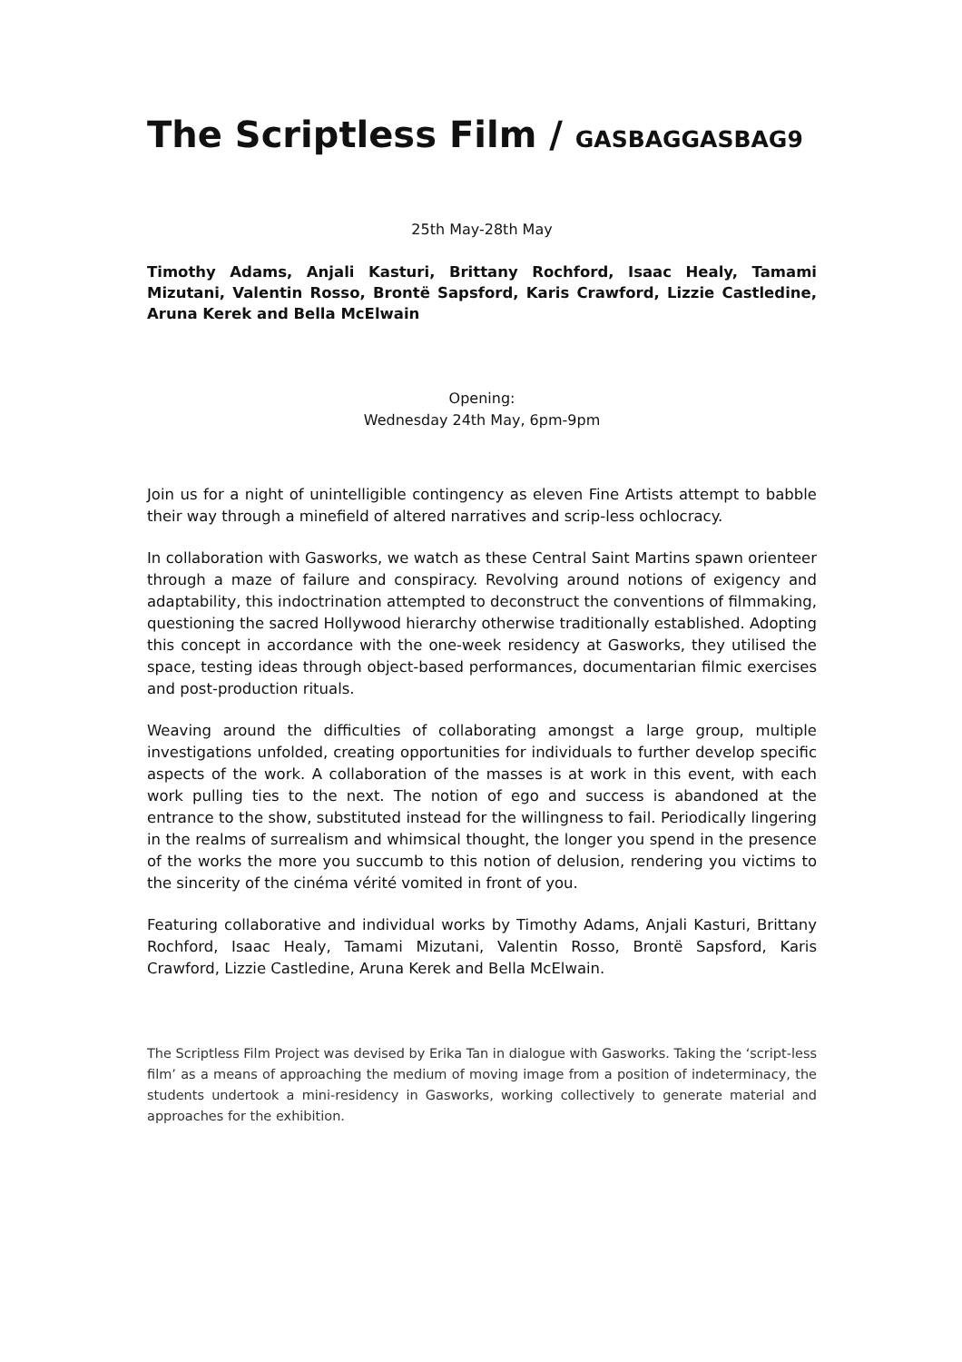The Scriptless Film / GASBAGGASBAG9
25th May-28th May
Timothy Adams, Anjali Kasturi, Brittany Rochford, Isaac Healy, Tamami Mizutani, Valentin Rosso, Brontë Sapsford, Karis Crawford, Lizzie Castledine, Aruna Kerek and Bella McElwain
Opening:
Wednesday 24th May, 6pm-9pm
Join us for a night of unintelligible contingency as eleven Fine Artists attempt to babble their way through a minefield of altered narratives and scrip-less ochlocracy.
In collaboration with Gasworks, we watch as these Central Saint Martins spawn orienteer through a maze of failure and conspiracy. Revolving around notions of exigency and adaptability, this indoctrination attempted to deconstruct the conventions of filmmaking, questioning the sacred Hollywood hierarchy otherwise traditionally established. Adopting this concept in accordance with the one-week residency at Gasworks, they utilised the space, testing ideas through object-based performances, documentarian filmic exercises and post-production rituals.
Weaving around the difficulties of collaborating amongst a large group, multiple investigations unfolded, creating opportunities for individuals to further develop specific aspects of the work. A collaboration of the masses is at work in this event, with each work pulling ties to the next. The notion of ego and success is abandoned at the entrance to the show, substituted instead for the willingness to fail. Periodically lingering in the realms of surrealism and whimsical thought, the longer you spend in the presence of the works the more you succumb to this notion of delusion, rendering you victims to the sincerity of the cinéma vérité vomited in front of you.
Featuring collaborative and individual works by Timothy Adams, Anjali Kasturi, Brittany Rochford, Isaac Healy, Tamami Mizutani, Valentin Rosso, Brontë Sapsford, Karis Crawford, Lizzie Castledine, Aruna Kerek and Bella McElwain.
The Scriptless Film Project was devised by Erika Tan in dialogue with Gasworks. Taking the ‘script-less film’ as a means of approaching the medium of moving image from a position of indeterminacy, the students undertook a mini-residency in Gasworks, working collectively to generate material and approaches for the exhibition.